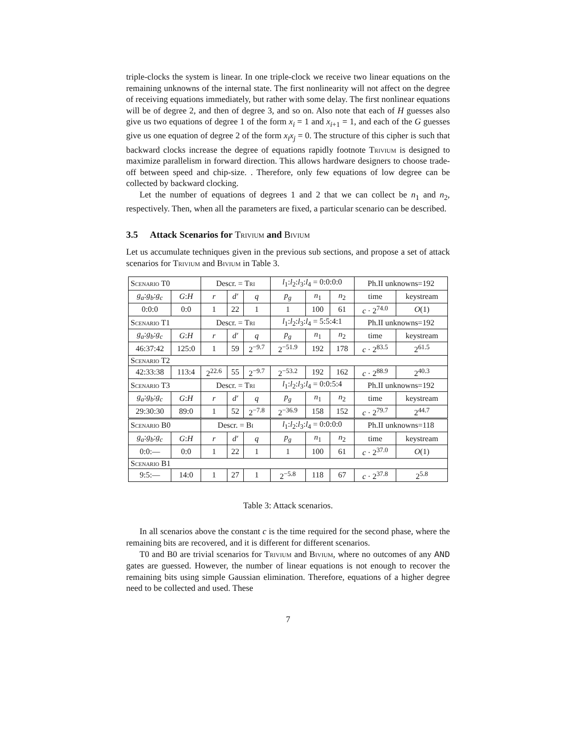triple-clocks the system is linear. In one triple-clock we receive two linear equations on the remaining unknowns of the internal state. The first nonlinearity will not affect on the degree of receiving equations immediately, but rather with some delay. The first nonlinear equations will be of degree 2, and then of degree 3, and so on. Also note that each of H guesses also give us two equations of degree 1 of the form x<sub>i</sub> = 1 and x<sub>i+1</sub> = 1, and each of the G guesses give us one equation of degree 2 of the form x<sub>i</sub>x<sub>j</sub> = 0. The structure of this cipher is such that backward clocks increase the degree of equations rapidly footnote Trivium is designed to maximize parallelism in forward direction. This allows hardware designers to choose trade-off between speed and chip-size. . Therefore, only few equations of low degree can be collected by backward clocking.
Let the number of equations of degrees 1 and 2 that we can collect be n<sub>1</sub> and n<sub>2</sub>, respectively. Then, when all the parameters are fixed, a particular scenario can be described.
3.5 Attack Scenarios for Trivium and Bivium
Let us accumulate techniques given in the previous sub sections, and propose a set of attack scenarios for Trivium and Bivium in Table 3.
| Scenario T0 | | Descr. = Tri | | | l<sub>1</sub>: l<sub>2</sub>: l<sub>3</sub>: l<sub>4</sub> = 0:0:0:0 | | | Ph.II unknowns=192 | |
| g<sub>a</sub> : g<sub>b</sub> : g<sub>c</sub> | G : H | r | d′ | q | p<sub>g</sub> | n<sub>1</sub> | n<sub>2</sub> | time | keystream |
| 0:0:0 | 0:0 | 1 | 22 | 1 | 1 | 100 | 61 | c · 2<sup>74.0</sup> | O (1) |
| Scenario T1 | | Descr. = Tri | | | l<sub>1</sub>: l<sub>2</sub>: l<sub>3</sub>: l<sub>4</sub> = 5:5:4:1 | | | Ph.II unknowns=192 | |
| g<sub>a</sub> : g<sub>b</sub> : g<sub>c</sub> | G : H | r | d′ | q | p<sub>g</sub> | n<sub>1</sub> | n<sub>2</sub> | time | keystream |
| 46:37:42 | 125:0 | 1 | 59 | 2<sup>−9.7</sup> | 2<sup>−51.9</sup> | 192 | 178 | c · 2<sup>83.5</sup> | 2<sup>61.5</sup> |
| Scenario T2 | | | | | | | | | |
| 42:33:38 | 113:4 | 2<sup>22.6</sup> | 55 | 2<sup>−9.7</sup> | 2<sup>−53.2</sup> | 192 | 162 | c · 2<sup>88.9</sup> | 2<sup>40.3</sup> |
| Scenario T3 | | Descr. = Tri | | | l<sub>1</sub>: l<sub>2</sub>: l<sub>3</sub>: l<sub>4</sub> = 0:0:5:4 | | | Ph.II unknowns=192 | |
| g<sub>a</sub> : g<sub>b</sub> : g<sub>c</sub> | G : H | r | d′ | q | p<sub>g</sub> | n<sub>1</sub> | n<sub>2</sub> | time | keystream |
| 29:30:30 | 89:0 | 1 | 52 | 2<sup>−7.8</sup> | 2<sup>−36.9</sup> | 158 | 152 | c · 2<sup>79.7</sup> | 2<sup>44.7</sup> |
| Scenario B0 | | Descr. = Bi | | | l<sub>1</sub>: l<sub>2</sub>: l<sub>3</sub>: l<sub>4</sub> = 0:0:0:0 | | | Ph.II unknowns=118 | |
| g<sub>a</sub> : g<sub>b</sub> : g<sub>c</sub> | G : H | r | d′ | q | p<sub>g</sub> | n<sub>1</sub> | n<sub>2</sub> | time | keystream |
| 0:0:— | 0:0 | 1 | 22 | 1 | 1 | 100 | 61 | c · 2<sup>37.0</sup> | O (1) |
| Scenario B1 | | | | | | | | | |
| 9:5:— | 14:0 | 1 | 27 | 1 | 2<sup>−5.8</sup> | 118 | 67 | c · 2<sup>37.8</sup> | 2<sup>5.8</sup> |
Table 3: Attack scenarios.
In all scenarios above the constant c is the time required for the second phase, where the remaining bits are recovered, and it is different for different scenarios.
T0 and B0 are trivial scenarios for Trivium and Bivium, where no outcomes of any AND gates are guessed. However, the number of linear equations is not enough to recover the remaining bits using simple Gaussian elimination. Therefore, equations of a higher degree need to be collected and used. These
7